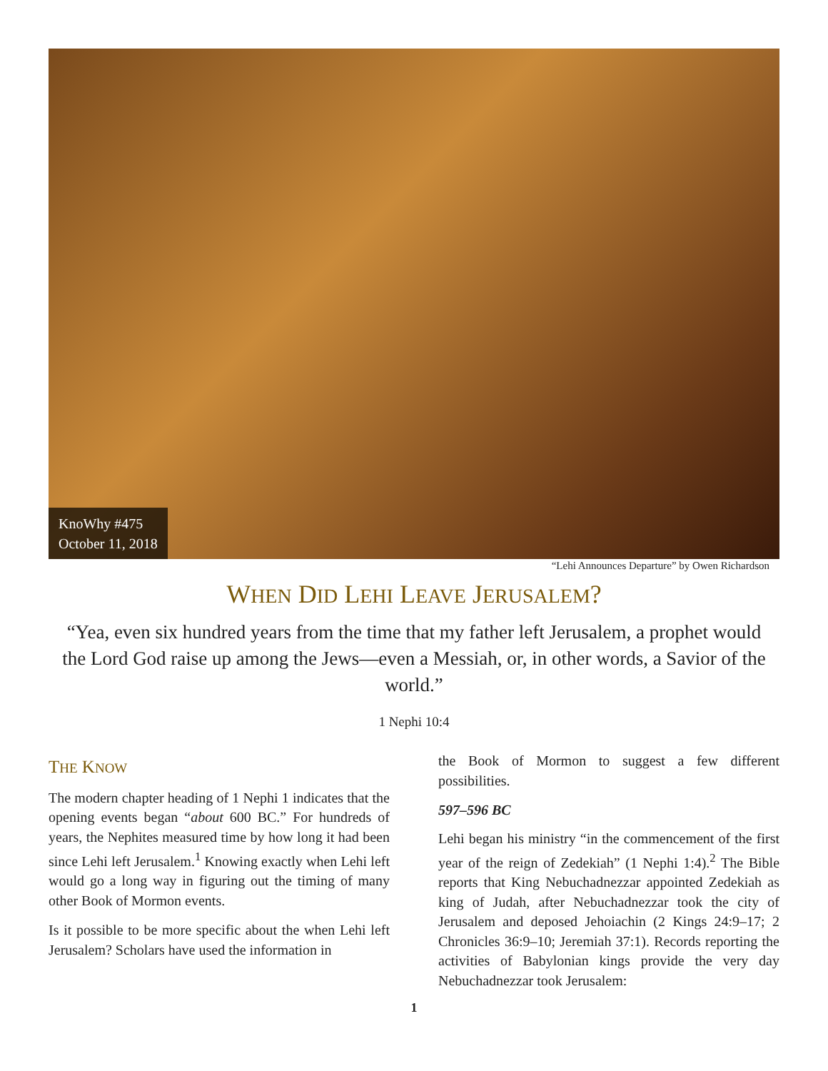KnoWhy #475
October 11, 2018
“Lehi Announces Departure” by Owen Richardson
WHEN DID LEHI LEAVE JERUSALEM?
“Yea, even six hundred years from the time that my father left Jerusalem, a prophet would the Lord God raise up among the Jews—even a Messiah, or, in other words, a Savior of the world.”
1 Nephi 10:4
THE KNOW
The modern chapter heading of 1 Nephi 1 indicates that the opening events began “about 600 BC.” For hundreds of years, the Nephites measured time by how long it had been since Lehi left Jerusalem.<sup>1</sup> Knowing exactly when Lehi left would go a long way in figuring out the timing of many other Book of Mormon events.
Is it possible to be more specific about the when Lehi left Jerusalem? Scholars have used the information in
the Book of Mormon to suggest a few different possibilities.
597–596 BC
Lehi began his ministry “in the commencement of the first year of the reign of Zedekiah” (1 Nephi 1:4).<sup>2</sup> The Bible reports that King Nebuchadnezzar appointed Zedekiah as king of Judah, after Nebuchadnezzar took the city of Jerusalem and deposed Jehoiachin (2 Kings 24:9–17; 2 Chronicles 36:9–10; Jeremiah 37:1). Records reporting the activities of Babylonian kings provide the very day Nebuchadnezzar took Jerusalem:
1